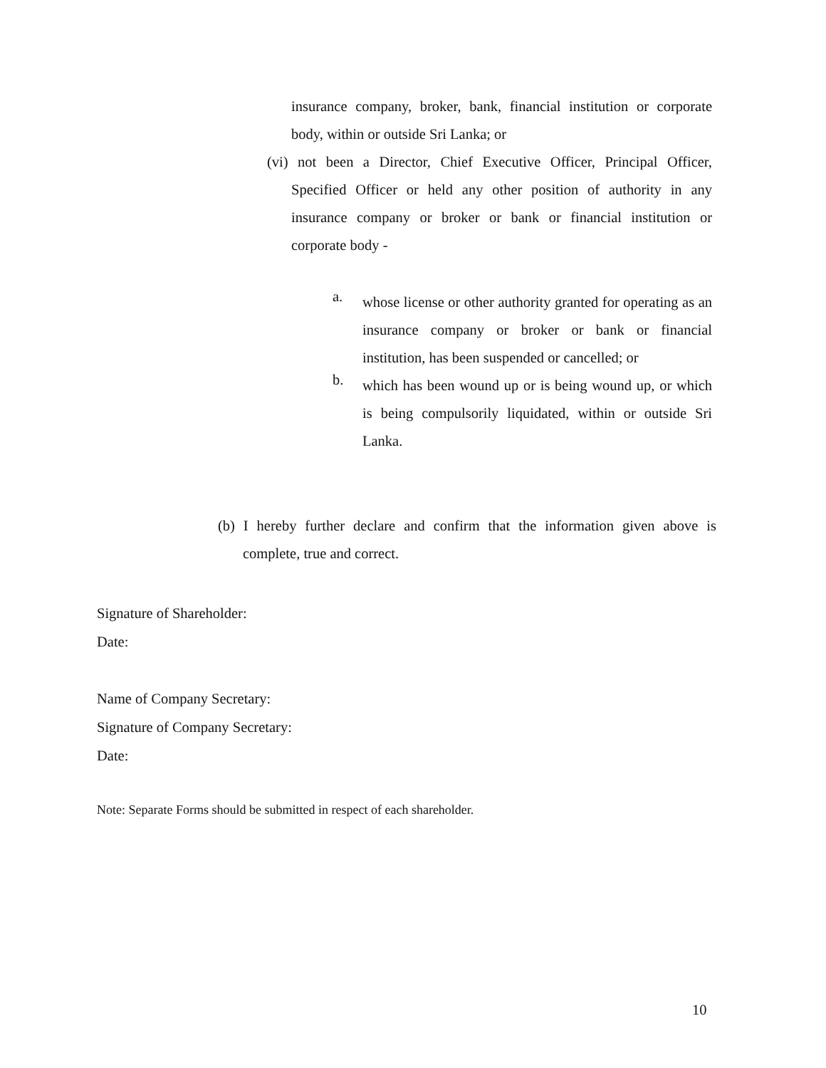insurance company, broker, bank, financial institution or corporate body, within or outside Sri Lanka; or
(vi) not been a Director, Chief Executive Officer, Principal Officer, Specified Officer or held any other position of authority in any insurance company or broker or bank or financial institution or corporate body -
a.
whose license or other authority granted for operating as an insurance company or broker or bank or financial institution, has been suspended or cancelled; or
b.
which has been wound up or is being wound up, or which is being compulsorily liquidated, within or outside Sri Lanka.
(b) I hereby further declare and confirm that the information given above is complete, true and correct.
Signature of Shareholder:
Date:
Name of Company Secretary:
Signature of Company Secretary:
Date:
Note: Separate Forms should be submitted in respect of each shareholder.
10